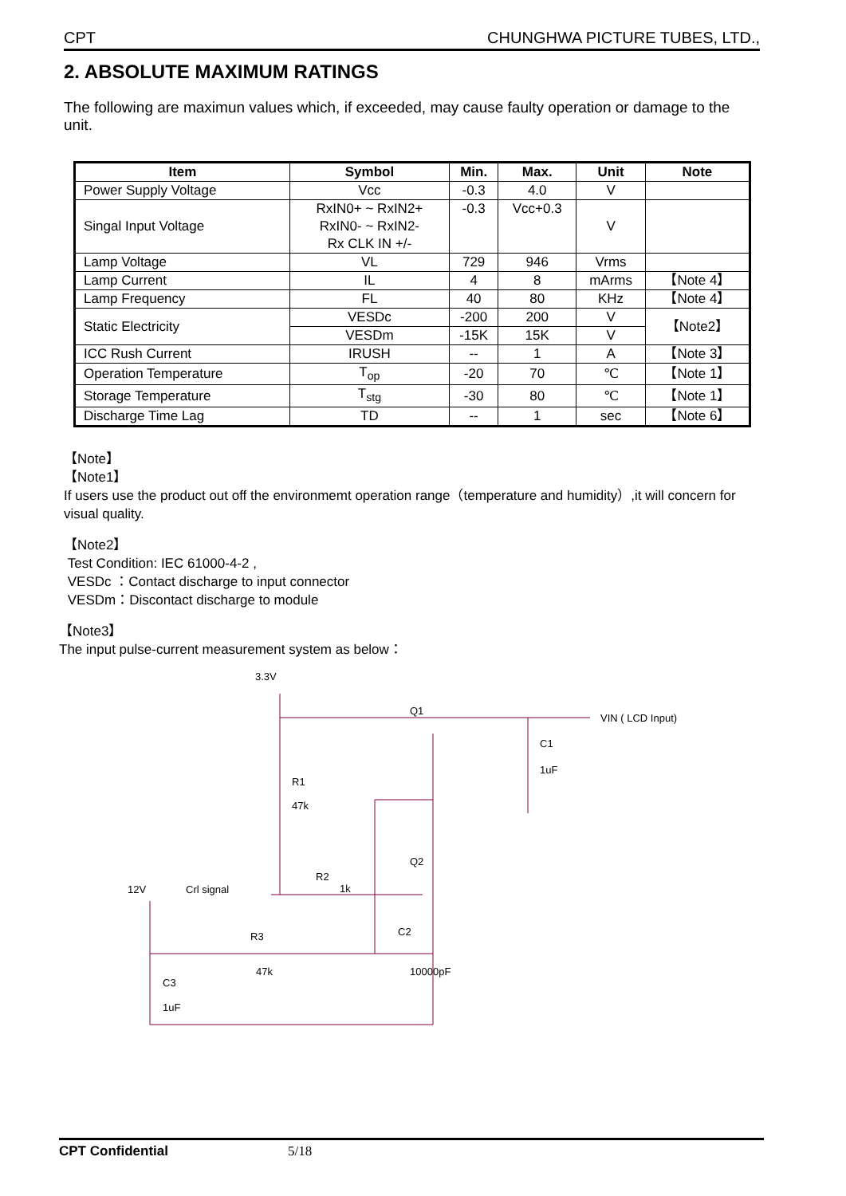CPT CHUNGHWA PICTURE TUBES, LTD.,
2. ABSOLUTE MAXIMUM RATINGS
The following are maximun values which, if exceeded, may cause faulty operation or damage to the unit.
| Item | Symbol | Min. | Max. | Unit | Note |
| --- | --- | --- | --- | --- | --- |
| Power Supply Voltage | Vcc | -0.3 | 4.0 | V | |
| Singal Input Voltage | RxIN0+ ~ RxIN2+ RxIN0- ~ RxIN2- Rx CLK IN +/- | -0.3 | Vcc+0.3 | V | |
| Lamp Voltage | VL | 729 | 946 | Vrms | |
| Lamp Current | IL | 4 | 8 | mArms | 【Note 4】 |
| Lamp Frequency | FL | 40 | 80 | KHz | 【Note 4】 |
| Static Electricity | VESDc | -200 | 200 | V | 【Note2】 |
| | VESDm | -15K | 15K | V | |
| ICC Rush Current | IRUSH | -- | 1 | A | 【Note 3】 |
| Operation Temperature | T<sub>op</sub> | -20 | 70 | ℃ | 【Note 1】 |
| Storage Temperature | T<sub>stg</sub> | -30 | 80 | ℃ | 【Note 1】 |
| Discharge Time Lag | TD | -- | 1 | sec | 【Note 6】 |
【Note】
【Note1】
If users use the product out off the environmemt operation range（temperature and humidity）,it will concern for visual quality.
【Note2】
Test Condition: IEC 61000-4-2 ,
VESDc ：Contact discharge to input connector
VESDm：Discontact discharge to module
【Note3】
The input pulse-current measurement system as below：
3.3V
R1
47k
R2
1k
R3
47k
C3
1uF
C1
1uF
Q1
Q2
C2
10000pF
12V
Crl signal
VIN ( LCD Input)
CPT Confidential 5/18